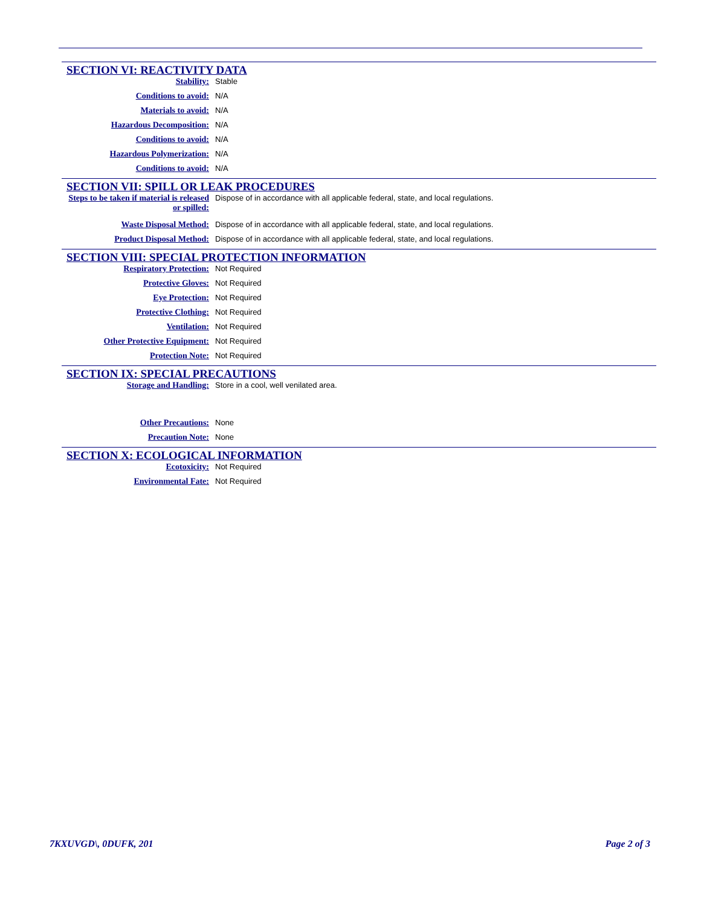SECTION VI: REACTIVITY DATA
Stability: Stable
Conditions to avoid: N/A
Materials to avoid: N/A
Hazardous Decomposition: N/A
Conditions to avoid: N/A
Hazardous Polymerization: N/A
Conditions to avoid: N/A
SECTION VII: SPILL OR LEAK PROCEDURES
Steps to be taken if material is released or spilled:
Dispose of in accordance with all applicable federal, state, and local regulations.
Waste Disposal Method: Dispose of in accordance with all applicable federal, state, and local regulations.
Product Disposal Method: Dispose of in accordance with all applicable federal, state, and local regulations.
SECTION VIII: SPECIAL PROTECTION INFORMATION
Respiratory Protection: Not Required
Protective Gloves: Not Required
Eye Protection: Not Required
Protective Clothing: Not Required
Ventilation: Not Required
Other Protective Equipment: Not Required
Protection Note: Not Required
SECTION IX: SPECIAL PRECAUTIONS
Storage and Handling: Store in a cool, well venilated area.
Other Precautions: None
Precaution Note: None
SECTION X: ECOLOGICAL INFORMATION
Ecotoxicity: Not Required
Environmental Fate: Not Required
7KXUVGD\, 0DUFK, 201 Page 2 of 3